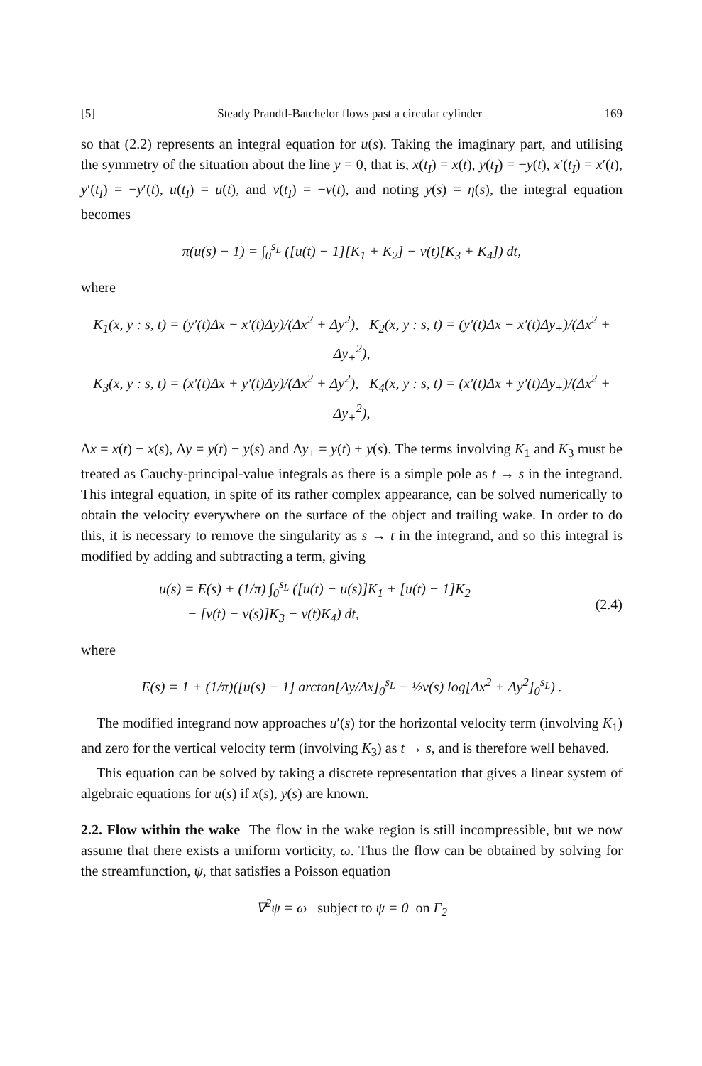[5] Steady Prandtl-Batchelor flows past a circular cylinder 169
so that (2.2) represents an integral equation for u(s). Taking the imaginary part, and utilising the symmetry of the situation about the line y = 0, that is, x(t<sub>I</sub>) = x(t), y(t<sub>I</sub>) = −y(t), x′(t<sub>I</sub>) = x′(t), y′(t<sub>I</sub>) = −y′(t), u(t<sub>I</sub>) = u(t), and v(t<sub>I</sub>) = −v(t), and noting y(s) = η(s), the integral equation becomes
π(u(s) − 1) = ∫<sub>0</sub><sup>s<sub>L</sub></sup> ([u(t) − 1][K<sub>1</sub> + K<sub>2</sub>] − v(t)[K<sub>3</sub> + K<sub>4</sub>]) dt,
where
K<sub>1</sub>(x, y : s, t) = (y′(t)Δx − x′(t)Δy)/(Δx<sup>2</sup> + Δy<sup>2</sup>), K<sub>2</sub>(x, y : s, t) = (y′(t)Δx − x′(t)Δy<sub>+</sub>)/(Δx<sup>2</sup> + Δy<sub>+</sub><sup>2</sup>),
K<sub>3</sub>(x, y : s, t) = (x′(t)Δx + y′(t)Δy)/(Δx<sup>2</sup> + Δy<sup>2</sup>), K<sub>4</sub>(x, y : s, t) = (x′(t)Δx + y′(t)Δy<sub>+</sub>)/(Δx<sup>2</sup> + Δy<sub>+</sub><sup>2</sup>),
Δx = x(t) − x(s), Δy = y(t) − y(s) and Δy<sub>+</sub> = y(t) + y(s). The terms involving K<sub>1</sub> and K<sub>3</sub> must be treated as Cauchy-principal-value integrals as there is a simple pole as t → s in the integrand. This integral equation, in spite of its rather complex appearance, can be solved numerically to obtain the velocity everywhere on the surface of the object and trailing wake. In order to do this, it is necessary to remove the singularity as s → t in the integrand, and so this integral is modified by adding and subtracting a term, giving
u(s) = E(s) + (1/π) ∫<sub>0</sub><sup>s<sub>L</sub></sup> ([u(t) − u(s)]K<sub>1</sub> + [u(t) − 1]K<sub>2</sub>
− [v(t) − v(s)]K<sub>3</sub> − v(t)K<sub>4</sub>) dt,
(2.4)
where
E(s) = 1 + (1/π)([u(s) − 1] arctan[Δy/Δx]<sub>0</sub><sup>s<sub>L</sub></sup> − ½v(s) log[Δx<sup>2</sup> + Δy<sup>2</sup>]<sub>0</sub><sup>s<sub>L</sub></sup>) .
The modified integrand now approaches u′(s) for the horizontal velocity term (involving K<sub>1</sub>) and zero for the vertical velocity term (involving K<sub>3</sub>) as t → s, and is therefore well behaved.
This equation can be solved by taking a discrete representation that gives a linear system of algebraic equations for u(s) if x(s), y(s) are known.
2.2. Flow within the wake The flow in the wake region is still incompressible, but we now assume that there exists a uniform vorticity, ω. Thus the flow can be obtained by solving for the streamfunction, ψ, that satisfies a Poisson equation
∇<sup>2</sup>ψ = ω subject to ψ = 0 on Γ<sub>2</sub>